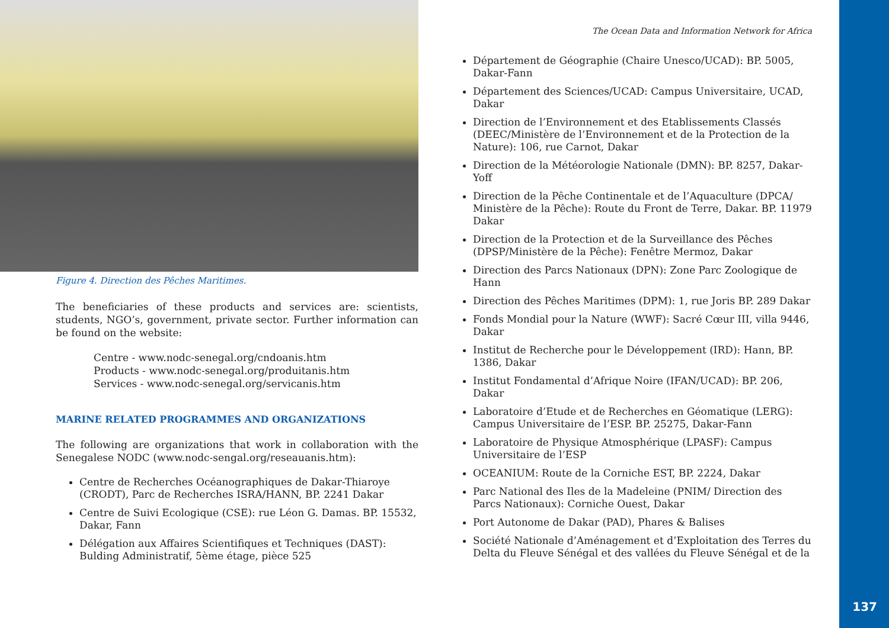Figure 4. Direction des Pêches Maritimes.
The beneficiaries of these products and services are: scientists, students, NGO’s, government, private sector. Further information can be found on the website:
Centre - www.nodc-senegal.org/cndoanis.htm
Products - www.nodc-senegal.org/produitanis.htm
Services - www.nodc-senegal.org/servicanis.htm
MARINE RELATED PROGRAMMES AND ORGANIZATIONS
The following are organizations that work in collaboration with the Senegalese NODC (www.nodc-sengal.org/reseauanis.htm):
Centre de Recherches Océanographiques de Dakar-Thiaroye (CRODT), Parc de Recherches ISRA/HANN, BP. 2241 Dakar
Centre de Suivi Ecologique (CSE): rue Léon G. Damas. BP. 15532, Dakar, Fann
Délégation aux Affaires Scientifiques et Techniques (DAST): Bulding Administratif, 5ème étage, pièce 525
The Ocean Data and Information Network for Africa
Département de Géographie (Chaire Unesco/UCAD): BP. 5005, Dakar-Fann
Département des Sciences/UCAD: Campus Universitaire, UCAD, Dakar
Direction de l’Environnement et des Etablissements Classés (DEEC/Ministère de l’Environnement et de la Protection de la Nature): 106, rue Carnot, Dakar
Direction de la Météorologie Nationale (DMN): BP. 8257, Dakar-Yoff
Direction de la Pêche Continentale et de l’Aquaculture (DPCA/ Ministère de la Pêche): Route du Front de Terre, Dakar. BP. 11979 Dakar
Direction de la Protection et de la Surveillance des Pêches (DPSP/Ministère de la Pêche): Fenêtre Mermoz, Dakar
Direction des Parcs Nationaux (DPN): Zone Parc Zoologique de Hann
Direction des Pêches Maritimes (DPM): 1, rue Joris BP. 289 Dakar
Fonds Mondial pour la Nature (WWF): Sacré Cœur III, villa 9446, Dakar
Institut de Recherche pour le Développement (IRD): Hann, BP. 1386, Dakar
Institut Fondamental d’Afrique Noire (IFAN/UCAD): BP. 206, Dakar
Laboratoire d’Etude et de Recherches en Géomatique (LERG): Campus Universitaire de l’ESP. BP. 25275, Dakar-Fann
Laboratoire de Physique Atmosphérique (LPASF): Campus Universitaire de l’ESP
OCEANIUM: Route de la Corniche EST, BP. 2224, Dakar
Parc National des Iles de la Madeleine (PNIM/ Direction des Parcs Nationaux): Corniche Ouest, Dakar
Port Autonome de Dakar (PAD), Phares & Balises
Société Nationale d’Aménagement et d’Exploitation des Terres du Delta du Fleuve Sénégal et des vallées du Fleuve Sénégal et de la
137